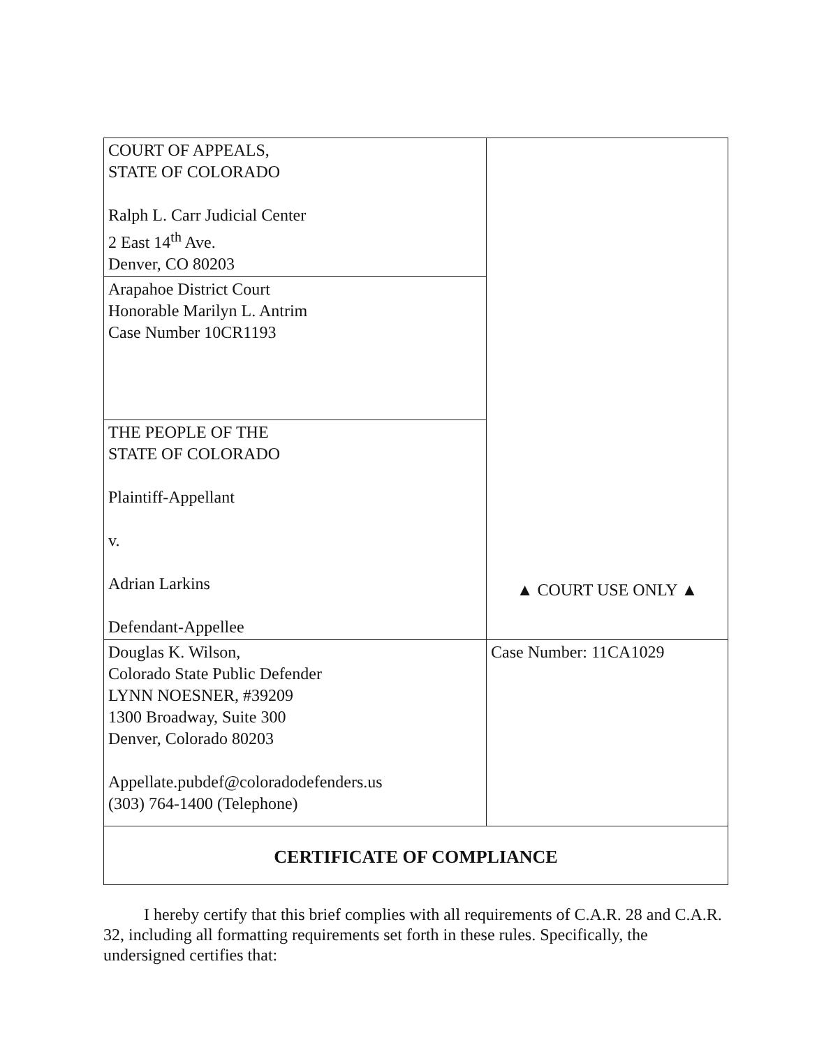| COURT OF APPEALS, STATE OF COLORADO Ralph L. Carr Judicial Center 2 East 14<sup>th</sup> Ave. Denver, CO 80203 | ▲ COURT USE ONLY ▲ |
| Arapahoe District Court Honorable Marilyn L. Antrim Case Number 10CR1193 | |
| THE PEOPLE OF THE STATE OF COLORADO Plaintiff-Appellant v. Adrian Larkins Defendant-Appellee | |
| Douglas K. Wilson, Colorado State Public Defender LYNN NOESNER, #39209 1300 Broadway, Suite 300 Denver, Colorado 80203 Appellate.pubdef@coloradodefenders.us (303) 764-1400 (Telephone) | Case Number: 11CA1029 |
| CERTIFICATE OF COMPLIANCE | |
I hereby certify that this brief complies with all requirements of C.A.R. 28 and C.A.R. 32, including all formatting requirements set forth in these rules. Specifically, the undersigned certifies that: